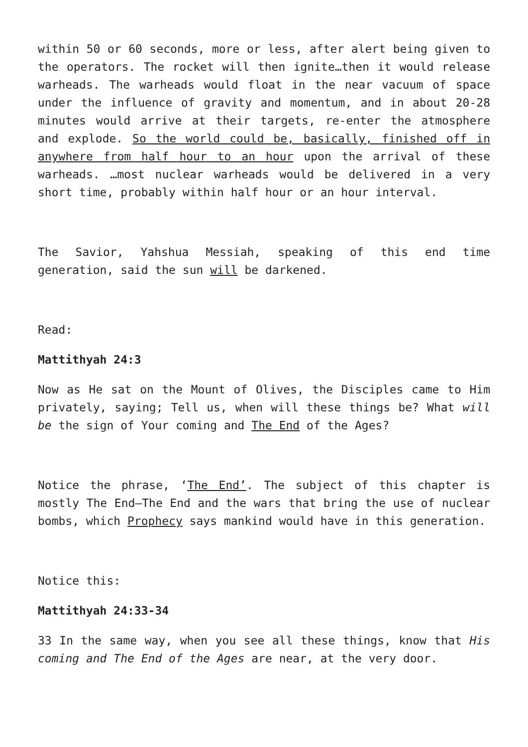within 50 or 60 seconds, more or less, after alert being given to the operators. The rocket will then ignite…then it would release warheads. The warheads would float in the near vacuum of space under the influence of gravity and momentum, and in about 20-28 minutes would arrive at their targets, re-enter the atmosphere and explode. So the world could be, basically, finished off in anywhere from half hour to an hour upon the arrival of these warheads. …most nuclear warheads would be delivered in a very short time, probably within half hour or an hour interval.
The Savior, Yahshua Messiah, speaking of this end time generation, said the sun will be darkened.
Read:
Mattithyah 24:3
Now as He sat on the Mount of Olives, the Disciples came to Him privately, saying; Tell us, when will these things be? What will be the sign of Your coming and The End of the Ages?
Notice the phrase, ‘The End’. The subject of this chapter is mostly The End—The End and the wars that bring the use of nuclear bombs, which Prophecy says mankind would have in this generation.
Notice this:
Mattithyah 24:33-34
33 In the same way, when you see all these things, know that His coming and The End of the Ages are near, at the very door.